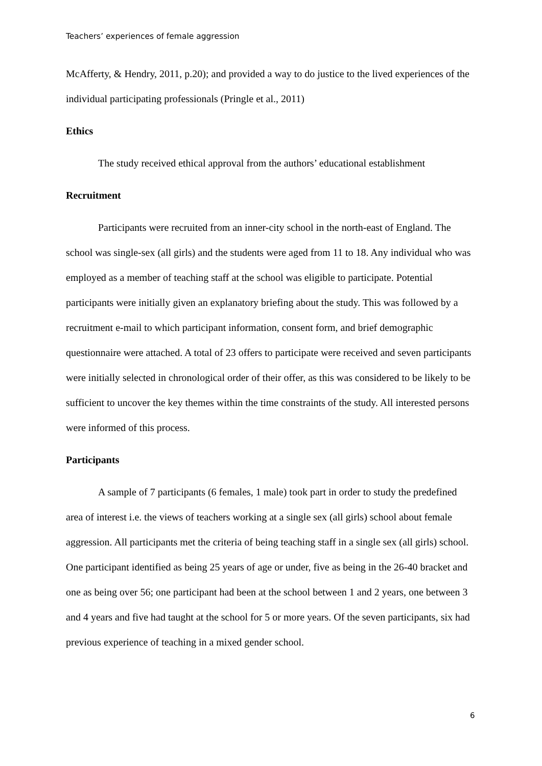Teachers’ experiences of female aggression
McAfferty, & Hendry, 2011, p.20); and provided a way to do justice to the lived experiences of the individual participating professionals (Pringle et al., 2011)
Ethics
The study received ethical approval from the authors’ educational establishment
Recruitment
Participants were recruited from an inner-city school in the north-east of England. The school was single-sex (all girls) and the students were aged from 11 to 18. Any individual who was employed as a member of teaching staff at the school was eligible to participate. Potential participants were initially given an explanatory briefing about the study. This was followed by a recruitment e-mail to which participant information, consent form, and brief demographic questionnaire were attached. A total of 23 offers to participate were received and seven participants were initially selected in chronological order of their offer, as this was considered to be likely to be sufficient to uncover the key themes within the time constraints of the study. All interested persons were informed of this process.
Participants
A sample of 7 participants (6 females, 1 male) took part in order to study the predefined area of interest i.e. the views of teachers working at a single sex (all girls) school about female aggression. All participants met the criteria of being teaching staff in a single sex (all girls) school. One participant identified as being 25 years of age or under, five as being in the 26-40 bracket and one as being over 56; one participant had been at the school between 1 and 2 years, one between 3 and 4 years and five had taught at the school for 5 or more years. Of the seven participants, six had previous experience of teaching in a mixed gender school.
6